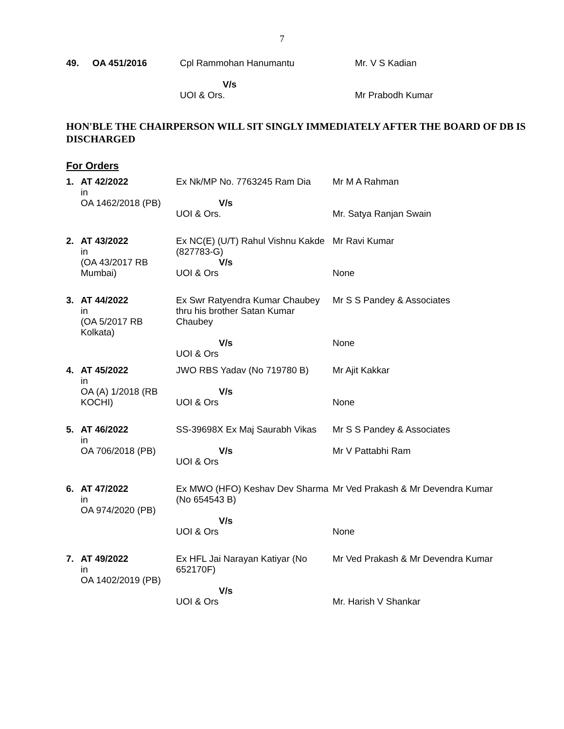7
| 49. | OA 451/2016 | Cpl Rammohan Hanumantu | Mr. V S Kadian |
| | | V/s UOI & Ors. | Mr Prabodh Kumar |
HON'BLE THE CHAIRPERSON WILL SIT SINGLY IMMEDIATELY AFTER THE BOARD OF DB IS DISCHARGED
For Orders
| 1. | AT 42/2022 in OA 1462/2018 (PB) | Ex Nk/MP No. 7763245 Ram Dia V/s UOI & Ors. | Mr M A Rahman Mr. Satya Ranjan Swain |
| 2. | AT 43/2022 in (OA 43/2017 RB Mumbai) | Ex NC(E) (U/T) Rahul Vishnu Kakde (827783-G) V/s UOI & Ors | Mr Ravi Kumar None |
| 3. | AT 44/2022 in (OA 5/2017 RB Kolkata) | Ex Swr Ratyendra Kumar Chaubey thru his brother Satan Kumar Chaubey V/s UOI & Ors | Mr S S Pandey & Associates None |
| 4. | AT 45/2022 in OA (A) 1/2018 (RB KOCHI) | JWO RBS Yadav (No 719780 B) V/s UOI & Ors | Mr Ajit Kakkar None |
| 5. | AT 46/2022 in OA 706/2018 (PB) | SS-39698X Ex Maj Saurabh Vikas V/s UOI & Ors | Mr S S Pandey & Associates Mr V Pattabhi Ram |
| 6. | AT 47/2022 in OA 974/2020 (PB) | Ex MWO (HFO) Keshav Dev Sharma (No 654543 B) V/s UOI & Ors | Mr Ved Prakash & Mr Devendra Kumar None |
| 7. | AT 49/2022 in OA 1402/2019 (PB) | Ex HFL Jai Narayan Katiyar (No 652170F) V/s UOI & Ors | Mr Ved Prakash & Mr Devendra Kumar Mr. Harish V Shankar |